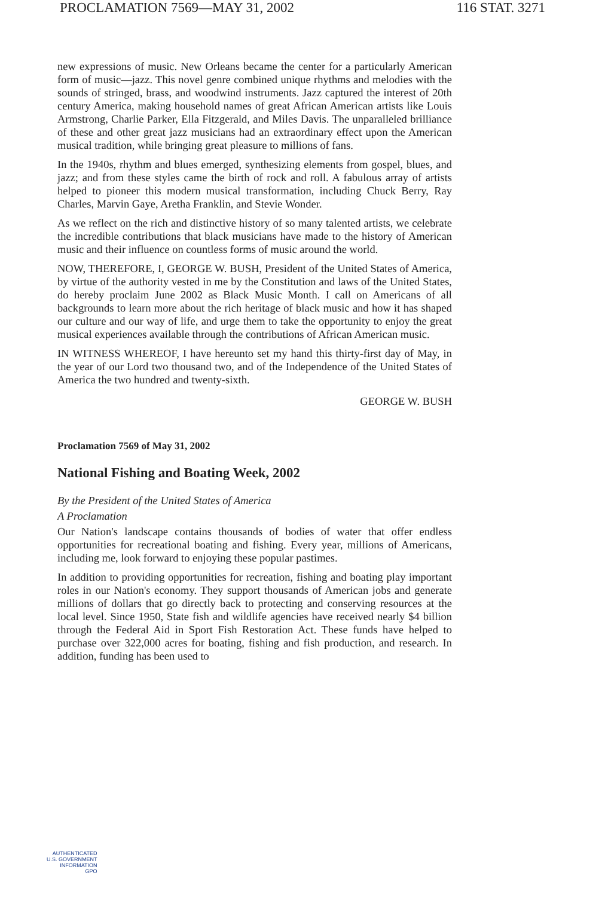PROCLAMATION 7569—MAY 31, 2002 116 STAT. 3271
new expressions of music. New Orleans became the center for a particularly American form of music—jazz. This novel genre combined unique rhythms and melodies with the sounds of stringed, brass, and woodwind instruments. Jazz captured the interest of 20th century America, making household names of great African American artists like Louis Armstrong, Charlie Parker, Ella Fitzgerald, and Miles Davis. The unparalleled brilliance of these and other great jazz musicians had an extraordinary effect upon the American musical tradition, while bringing great pleasure to millions of fans.
In the 1940s, rhythm and blues emerged, synthesizing elements from gospel, blues, and jazz; and from these styles came the birth of rock and roll. A fabulous array of artists helped to pioneer this modern musical transformation, including Chuck Berry, Ray Charles, Marvin Gaye, Aretha Franklin, and Stevie Wonder.
As we reflect on the rich and distinctive history of so many talented artists, we celebrate the incredible contributions that black musicians have made to the history of American music and their influence on countless forms of music around the world.
NOW, THEREFORE, I, GEORGE W. BUSH, President of the United States of America, by virtue of the authority vested in me by the Constitution and laws of the United States, do hereby proclaim June 2002 as Black Music Month. I call on Americans of all backgrounds to learn more about the rich heritage of black music and how it has shaped our culture and our way of life, and urge them to take the opportunity to enjoy the great musical experiences available through the contributions of African American music.
IN WITNESS WHEREOF, I have hereunto set my hand this thirty-first day of May, in the year of our Lord two thousand two, and of the Independence of the United States of America the two hundred and twenty-sixth.
GEORGE W. BUSH
Proclamation 7569 of May 31, 2002
National Fishing and Boating Week, 2002
By the President of the United States of America
A Proclamation
Our Nation's landscape contains thousands of bodies of water that offer endless opportunities for recreational boating and fishing. Every year, millions of Americans, including me, look forward to enjoying these popular pastimes.
In addition to providing opportunities for recreation, fishing and boating play important roles in our Nation's economy. They support thousands of American jobs and generate millions of dollars that go directly back to protecting and conserving resources at the local level. Since 1950, State fish and wildlife agencies have received nearly $4 billion through the Federal Aid in Sport Fish Restoration Act. These funds have helped to purchase over 322,000 acres for boating, fishing and fish production, and research. In addition, funding has been used to
AUTHENTICATED
U.S. GOVERNMENT
INFORMATION
GPO